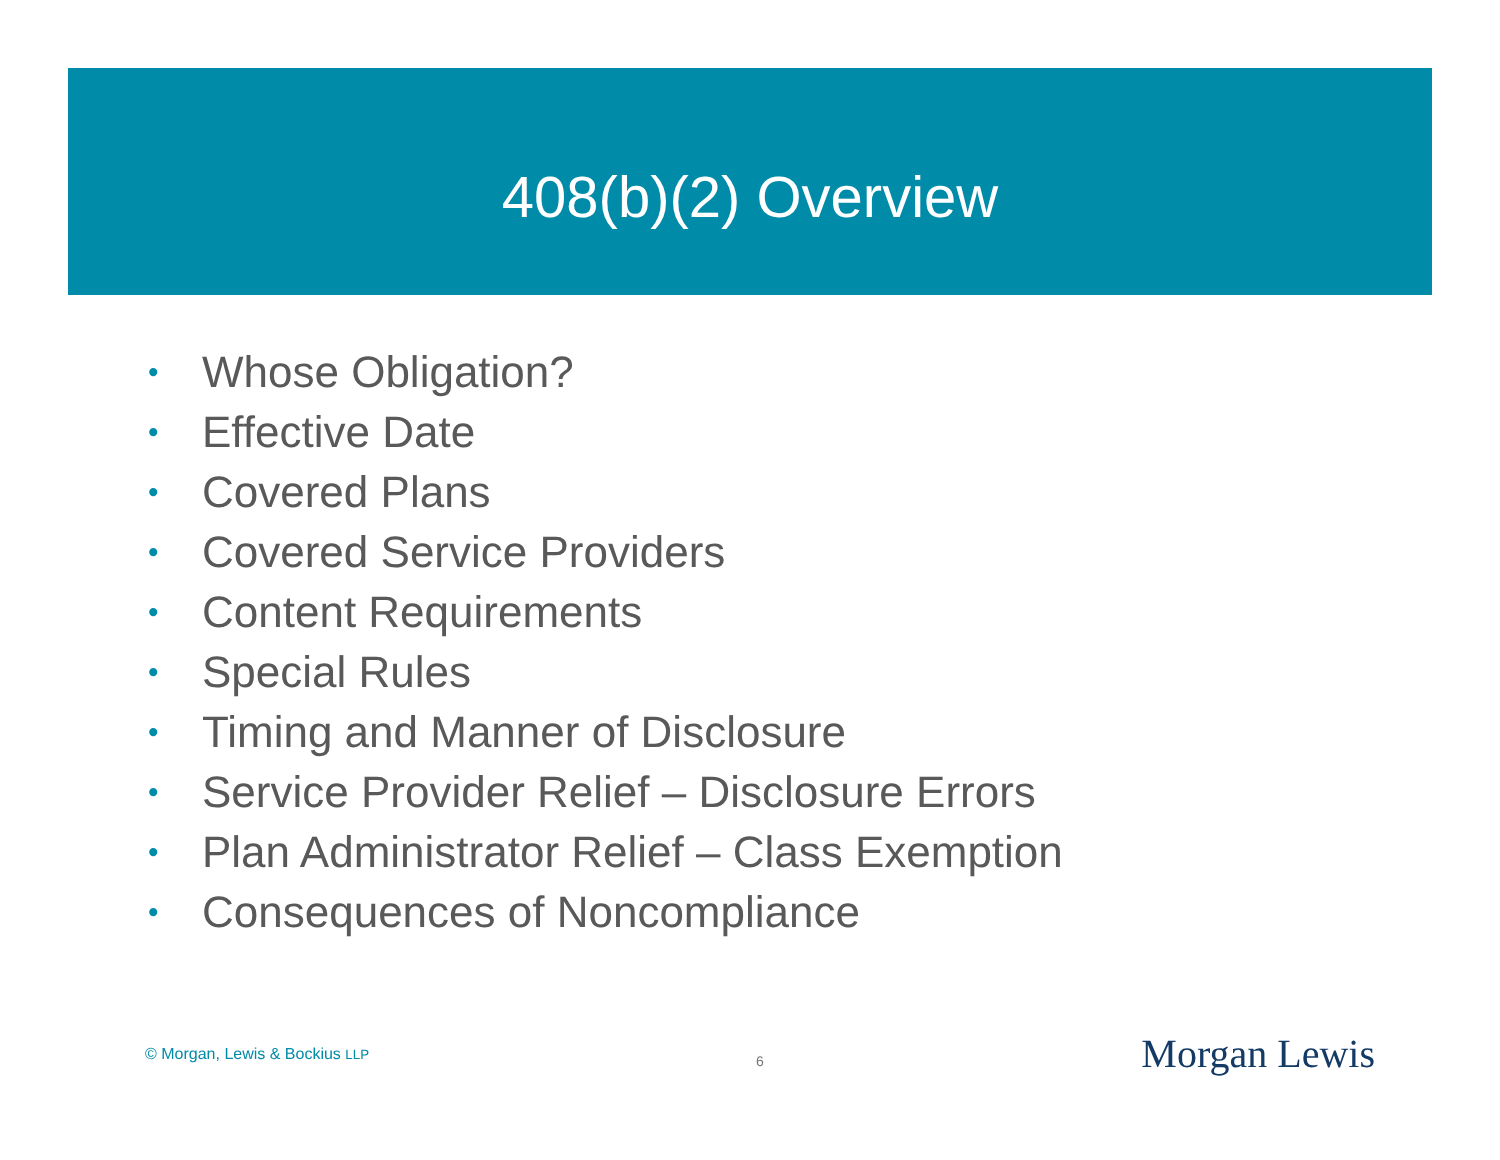408(b)(2) Overview
• Whose Obligation?
• Effective Date
• Covered Plans
• Covered Service Providers
• Content Requirements
• Special Rules
• Timing and Manner of Disclosure
• Service Provider Relief – Disclosure Errors
• Plan Administrator Relief – Class Exemption
• Consequences of Noncompliance
© Morgan, Lewis & Bockius LLP
6
Morgan Lewis